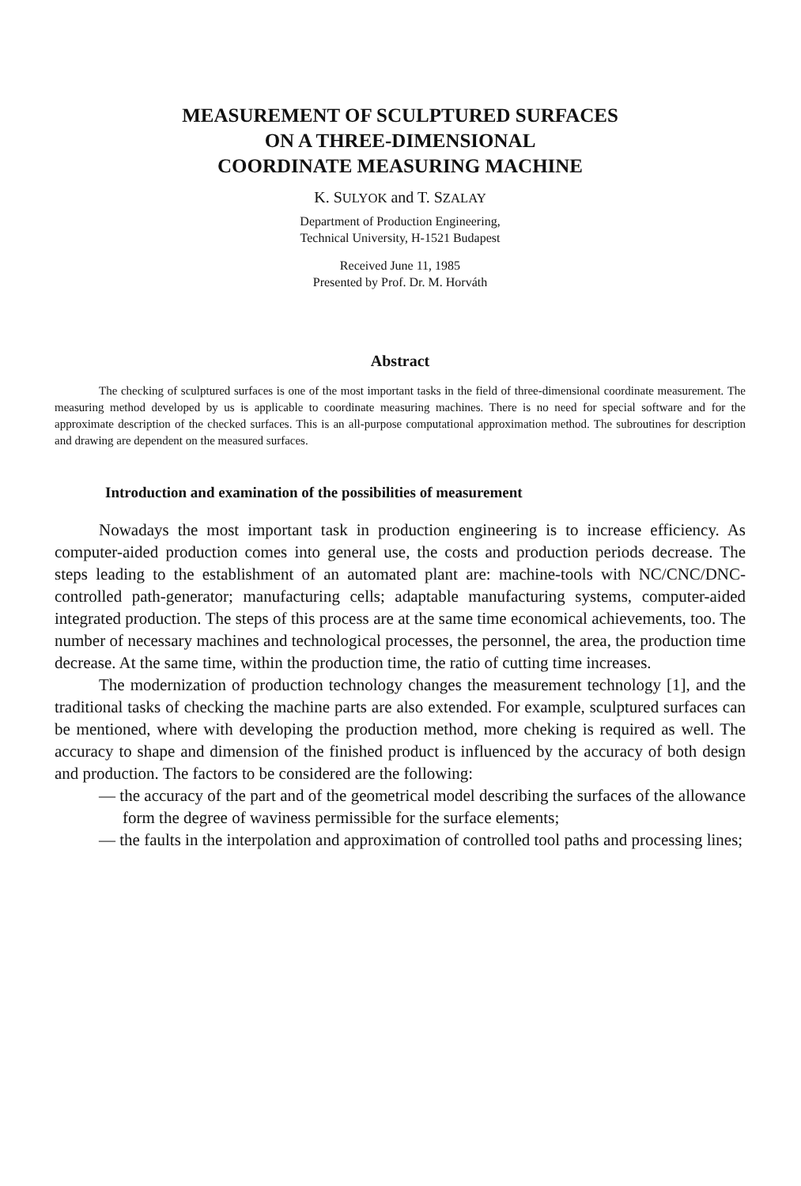MEASUREMENT OF SCULPTURED SURFACES
ON A THREE-DIMENSIONAL
COORDINATE MEASURING MACHINE
K. SULYOK and T. SZALAY
Department of Production Engineering,
Technical University, H-1521 Budapest
Received June 11, 1985
Presented by Prof. Dr. M. Horváth
Abstract
The checking of sculptured surfaces is one of the most important tasks in the field of three-dimensional coordinate measurement. The measuring method developed by us is applicable to coordinate measuring machines. There is no need for special software and for the approximate description of the checked surfaces. This is an all-purpose computational approximation method. The subroutines for description and drawing are dependent on the measured surfaces.
Introduction and examination of the possibilities of measurement
Nowadays the most important task in production engineering is to increase efficiency. As computer-aided production comes into general use, the costs and production periods decrease. The steps leading to the establishment of an automated plant are: machine-tools with NC/CNC/DNC-controlled path-generator; manufacturing cells; adaptable manufacturing systems, computer-aided integrated production. The steps of this process are at the same time economical achievements, too. The number of necessary machines and technological processes, the personnel, the area, the production time decrease. At the same time, within the production time, the ratio of cutting time increases.
The modernization of production technology changes the measurement technology [1], and the traditional tasks of checking the machine parts are also extended. For example, sculptured surfaces can be mentioned, where with developing the production method, more cheking is required as well. The accuracy to shape and dimension of the finished product is influenced by the accuracy of both design and production. The factors to be considered are the following:
— the accuracy of the part and of the geometrical model describing the surfaces of the allowance form the degree of waviness permissible for the surface elements;
— the faults in the interpolation and approximation of controlled tool paths and processing lines;